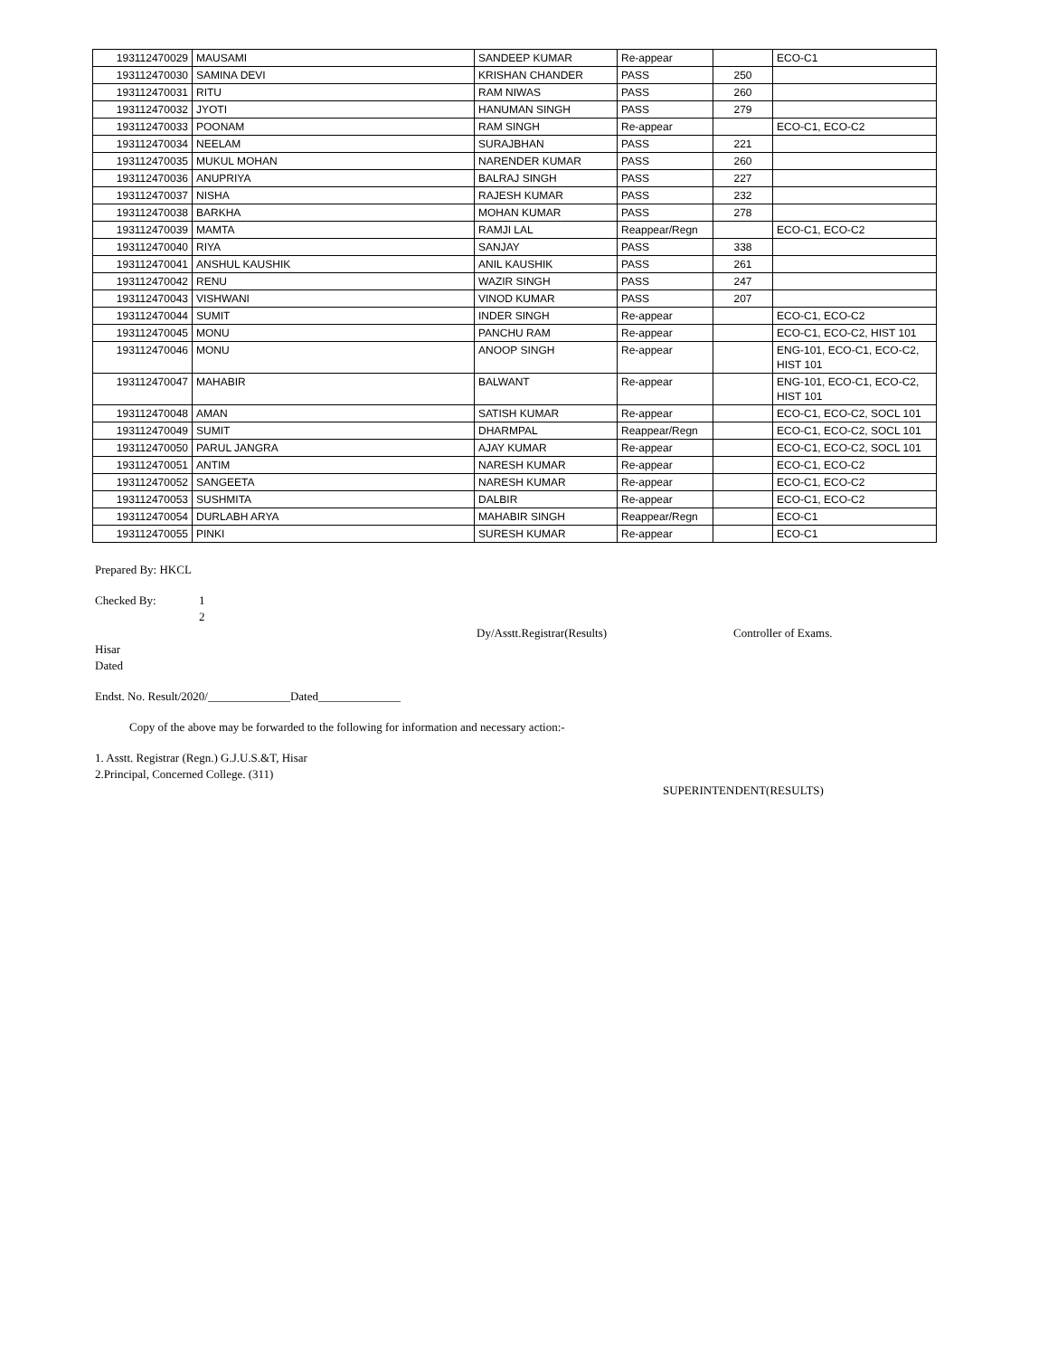| 193112470029 | MAUSAMI | SANDEEP KUMAR | Re-appear | | ECO-C1 |
| 193112470030 | SAMINA DEVI | KRISHAN CHANDER | PASS | 250 | |
| 193112470031 | RITU | RAM NIWAS | PASS | 260 | |
| 193112470032 | JYOTI | HANUMAN SINGH | PASS | 279 | |
| 193112470033 | POONAM | RAM SINGH | Re-appear | | ECO-C1, ECO-C2 |
| 193112470034 | NEELAM | SURAJBHAN | PASS | 221 | |
| 193112470035 | MUKUL MOHAN | NARENDER KUMAR | PASS | 260 | |
| 193112470036 | ANUPRIYA | BALRAJ SINGH | PASS | 227 | |
| 193112470037 | NISHA | RAJESH KUMAR | PASS | 232 | |
| 193112470038 | BARKHA | MOHAN KUMAR | PASS | 278 | |
| 193112470039 | MAMTA | RAMJI LAL | Reappear/Regn | | ECO-C1, ECO-C2 |
| 193112470040 | RIYA | SANJAY | PASS | 338 | |
| 193112470041 | ANSHUL KAUSHIK | ANIL KAUSHIK | PASS | 261 | |
| 193112470042 | RENU | WAZIR SINGH | PASS | 247 | |
| 193112470043 | VISHWANI | VINOD KUMAR | PASS | 207 | |
| 193112470044 | SUMIT | INDER SINGH | Re-appear | | ECO-C1, ECO-C2 |
| 193112470045 | MONU | PANCHU RAM | Re-appear | | ECO-C1, ECO-C2, HIST 101 |
| 193112470046 | MONU | ANOOP SINGH | Re-appear | | ENG-101, ECO-C1, ECO-C2, HIST 101 |
| 193112470047 | MAHABIR | BALWANT | Re-appear | | ENG-101, ECO-C1, ECO-C2, HIST 101 |
| 193112470048 | AMAN | SATISH KUMAR | Re-appear | | ECO-C1, ECO-C2, SOCL 101 |
| 193112470049 | SUMIT | DHARMPAL | Reappear/Regn | | ECO-C1, ECO-C2, SOCL 101 |
| 193112470050 | PARUL JANGRA | AJAY KUMAR | Re-appear | | ECO-C1, ECO-C2, SOCL 101 |
| 193112470051 | ANTIM | NARESH KUMAR | Re-appear | | ECO-C1, ECO-C2 |
| 193112470052 | SANGEETA | NARESH KUMAR | Re-appear | | ECO-C1, ECO-C2 |
| 193112470053 | SUSHMITA | DALBIR | Re-appear | | ECO-C1, ECO-C2 |
| 193112470054 | DURLABH ARYA | MAHABIR SINGH | Reappear/Regn | | ECO-C1 |
| 193112470055 | PINKI | SURESH KUMAR | Re-appear | | ECO-C1 |
Prepared By: HKCL
Checked By: 1
2
Dy/Asstt.Registrar(Results) Controller of Exams.
Hisar
Dated
Endst. No. Result/2020/______________Dated______________
Copy of the above may be forwarded to the following for information and necessary action:-
1. Asstt. Registrar (Regn.) G.J.U.S.&T, Hisar
2.Principal, Concerned College. (311)
SUPERINTENDENT(RESULTS)